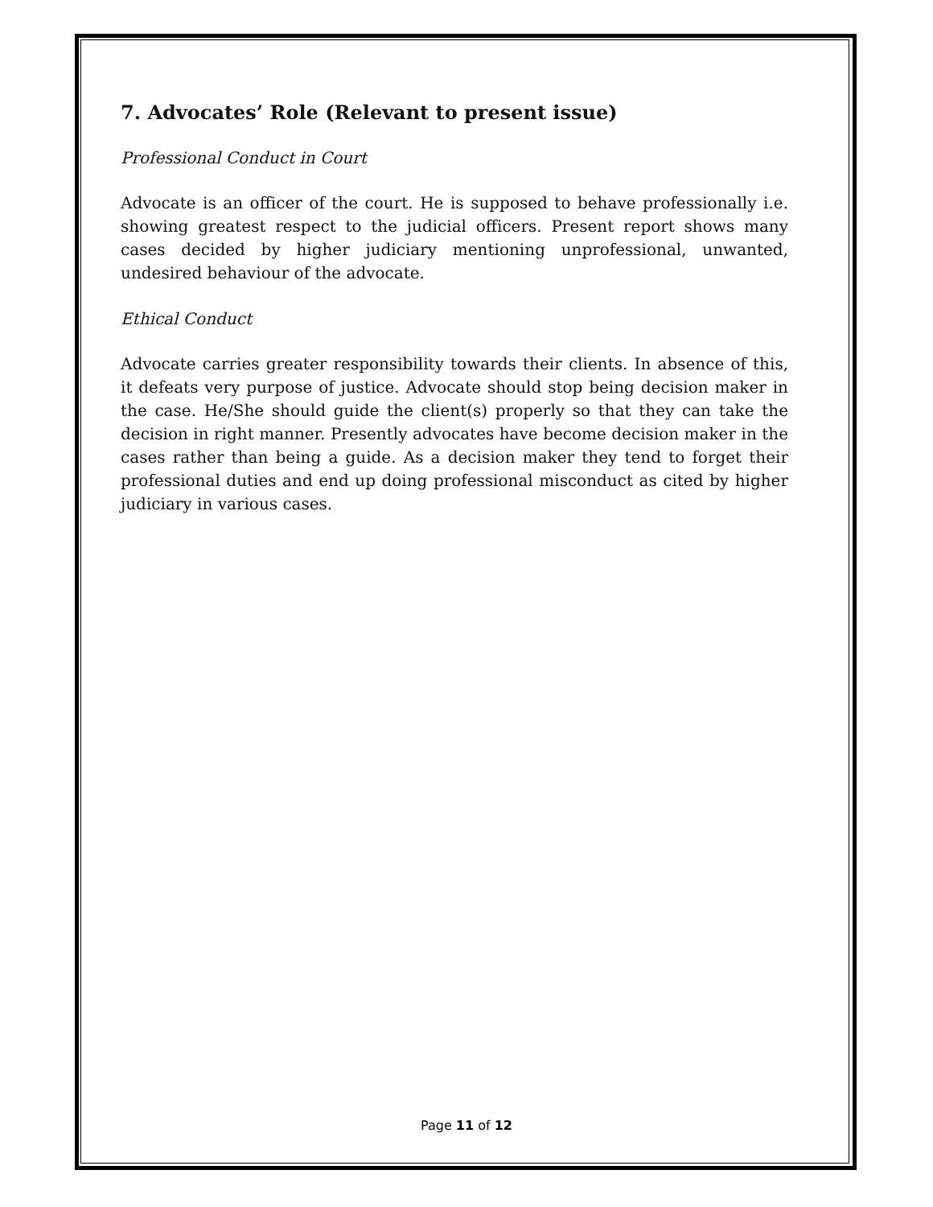7. Advocates’ Role (Relevant to present issue)
Professional Conduct in Court
Advocate is an officer of the court. He is supposed to behave professionally i.e. showing greatest respect to the judicial officers. Present report shows many cases decided by higher judiciary mentioning unprofessional, unwanted, undesired behaviour of the advocate.
Ethical Conduct
Advocate carries greater responsibility towards their clients. In absence of this, it defeats very purpose of justice. Advocate should stop being decision maker in the case. He/She should guide the client(s) properly so that they can take the decision in right manner. Presently advocates have become decision maker in the cases rather than being a guide. As a decision maker they tend to forget their professional duties and end up doing professional misconduct as cited by higher judiciary in various cases.
Page 11 of 12